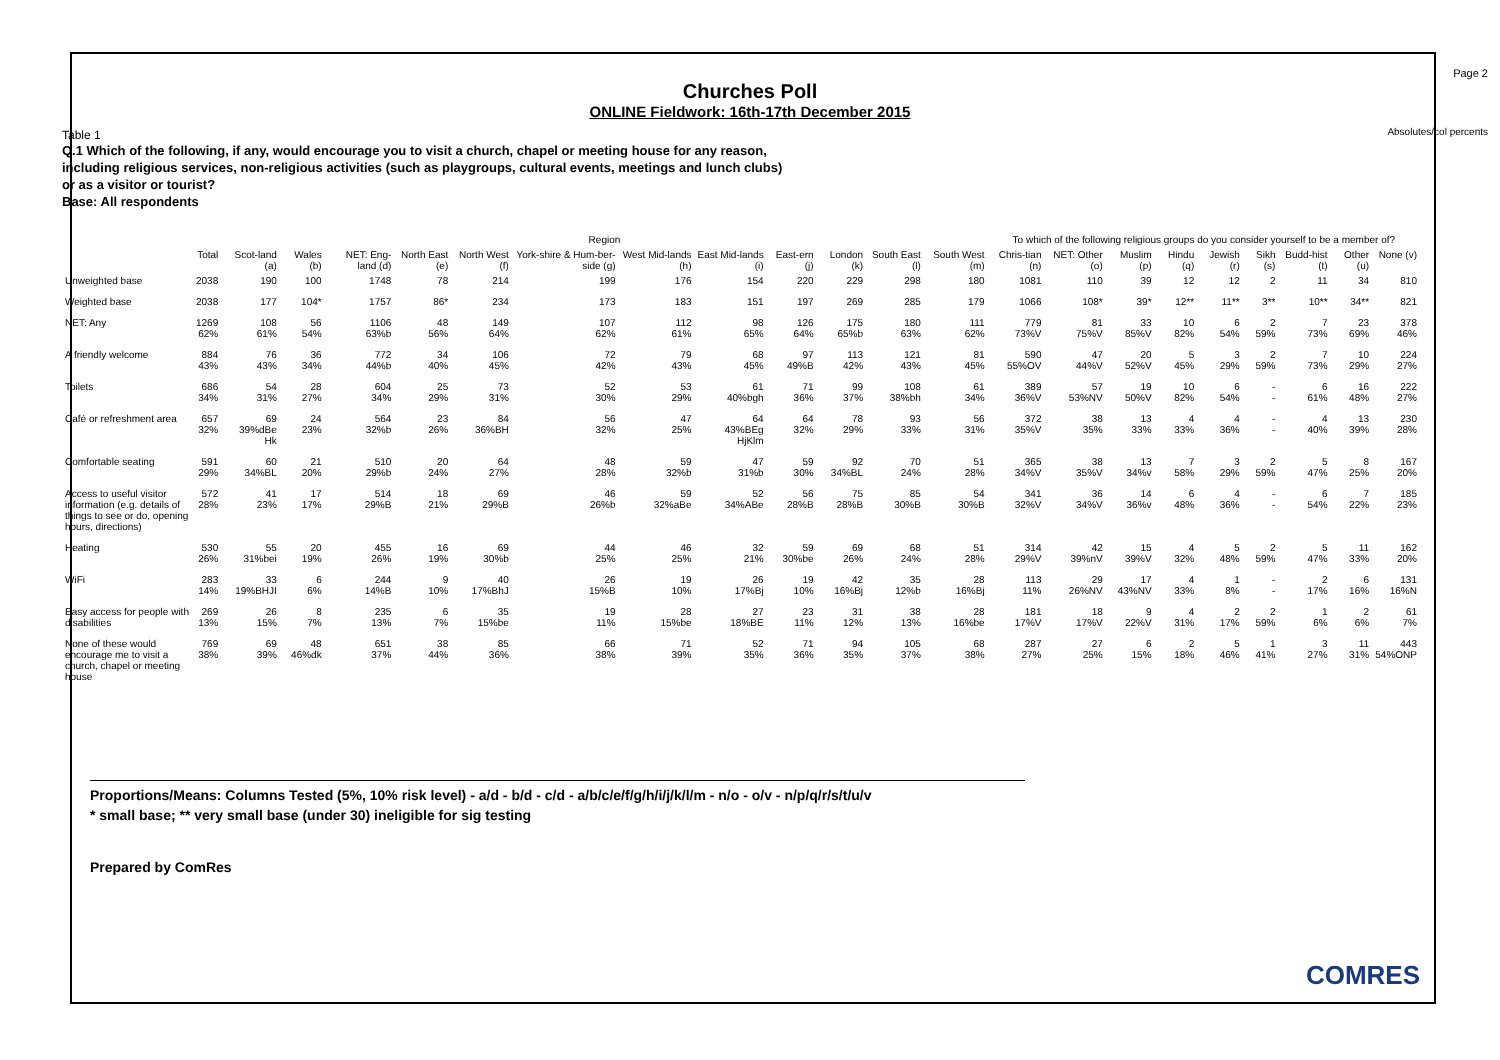Page 2
Absolutes/col percents
Churches Poll
ONLINE Fieldwork: 16th-17th December 2015
Table 1
Q.1 Which of the following, if any, would encourage you to visit a church, chapel or meeting house for any reason,
including religious services, non-religious activities (such as playgroups, cultural events, meetings and lunch clubs)
or as a visitor or tourist?
Base: All respondents
| | | Region | | | | | | | | | | | | To which of the following religious groups do you consider yourself to be a member of? | | | | | | | | |
| --- | --- | --- | --- | --- | --- | --- | --- | --- | --- | --- | --- | --- | --- | --- | --- | --- | --- | --- | --- | --- | --- | --- |
| | Total | Scot-land (a) | Wales (b) | NET: Eng-land (d) | North East (e) | North West (f) | York-shire & Hum-ber-side (g) | West Mid-lands (h) | East Mid-lands (i) | East-ern (j) | London (k) | South East (l) | South West (m) | Chris-tian (n) | NET: Other (o) | Muslim (p) | Hindu (q) | Jewish (r) | Sikh (s) | Budd-hist (t) | Other (u) | None (v) |
| Unweighted base | 2038 | 190 | 100 | 1748 | 78 | 214 | 199 | 176 | 154 | 220 | 229 | 298 | 180 | 1081 | 110 | 39 | 12 | 12 | 2 | 11 | 34 | 810 |
| Weighted base | 2038 | 177 | 104* | 1757 | 86* | 234 | 173 | 183 | 151 | 197 | 269 | 285 | 179 | 1066 | 108* | 39* | 12** | 11** | 3** | 10** | 34** | 821 |
| NET: Any | 1269 62% | 108 61% | 56 54% | 1106 63%b | 48 56% | 149 64% | 107 62% | 112 61% | 98 65% | 126 64% | 175 65%b | 180 63% | 111 62% | 779 73%V | 81 75%V | 33 85%V | 10 82% | 6 54% | 2 59% | 7 73% | 23 69% | 378 46% |
| A friendly welcome | 884 43% | 76 43% | 36 34% | 772 44%b | 34 40% | 106 45% | 72 42% | 79 43% | 68 45% | 97 49%B | 113 42% | 121 43% | 81 45% | 590 55%OV | 47 44%V | 20 52%V | 5 45% | 3 29% | 2 59% | 7 73% | 10 29% | 224 27% |
| Toilets | 686 34% | 54 31% | 28 27% | 604 34% | 25 29% | 73 31% | 52 30% | 53 29% | 61 40%bgh | 71 36% | 99 37% | 108 38%bh | 61 34% | 389 36%V | 57 53%NV | 19 50%V | 10 82% | 6 54% | - - | 6 61% | 16 48% | 222 27% |
| Café or refreshment area | 657 32% | 69 39%dBe Hk | 24 23% | 564 32%b | 23 26% | 84 36%BH | 56 32% | 47 25% | 64 43%BEg HjKlm | 64 32% | 78 29% | 93 33% | 56 31% | 372 35%V | 38 35% | 13 33% | 4 33% | 4 36% | - - | 4 40% | 13 39% | 230 28% |
| Comfortable seating | 591 29% | 60 34%BL | 21 20% | 510 29%b | 20 24% | 64 27% | 48 28% | 59 32%b | 47 31%b | 59 30% | 92 34%BL | 70 24% | 51 28% | 365 34%V | 38 35%V | 13 34%v | 7 58% | 3 29% | 2 59% | 5 47% | 8 25% | 167 20% |
| Access to useful visitor information (e.g. details of things to see or do, opening hours, directions) | 572 28% | 41 23% | 17 17% | 514 29%B | 18 21% | 69 29%B | 46 26%b | 59 32%aBe | 52 34%ABe | 56 28%B | 75 28%B | 85 30%B | 54 30%B | 341 32%V | 36 34%V | 14 36%v | 6 48% | 4 36% | - - | 6 54% | 7 22% | 185 23% |
| Heating | 530 26% | 55 31%bei | 20 19% | 455 26% | 16 19% | 69 30%b | 44 25% | 46 25% | 32 21% | 59 30%be | 69 26% | 68 24% | 51 28% | 314 29%V | 42 39%nV | 15 39%V | 4 32% | 5 48% | 2 59% | 5 47% | 11 33% | 162 20% |
| WiFi | 283 14% | 33 19%BHJI | 6 6% | 244 14%B | 9 10% | 40 17%BhJ | 26 15%B | 19 10% | 26 17%Bj | 19 10% | 42 16%Bj | 35 12%b | 28 16%Bj | 113 11% | 29 26%NV | 17 43%NV | 4 33% | 1 8% | - - | 2 17% | 6 16% | 131 16%N |
| Easy access for people with disabilities | 269 13% | 26 15% | 8 7% | 235 13% | 6 7% | 35 15%be | 19 11% | 28 15%be | 27 18%BE | 23 11% | 31 12% | 38 13% | 28 16%be | 181 17%V | 18 17%V | 9 22%V | 4 31% | 2 17% | 2 59% | 1 6% | 2 6% | 61 7% |
| None of these would encourage me to visit a church, chapel or meeting house | 769 38% | 69 39% | 48 46%dk | 651 37% | 38 44% | 85 36% | 66 38% | 71 39% | 52 35% | 71 36% | 94 35% | 105 37% | 68 38% | 287 27% | 27 25% | 6 15% | 2 18% | 5 46% | 1 41% | 3 27% | 11 31% | 443 54%ONP |
Proportions/Means: Columns Tested (5%, 10% risk level) - a/d - b/d - c/d - a/b/c/e/f/g/h/i/j/k/l/m - n/o - o/v - n/p/q/r/s/t/u/v
* small base; ** very small base (under 30) ineligible for sig testing
Prepared by ComRes
COMRES